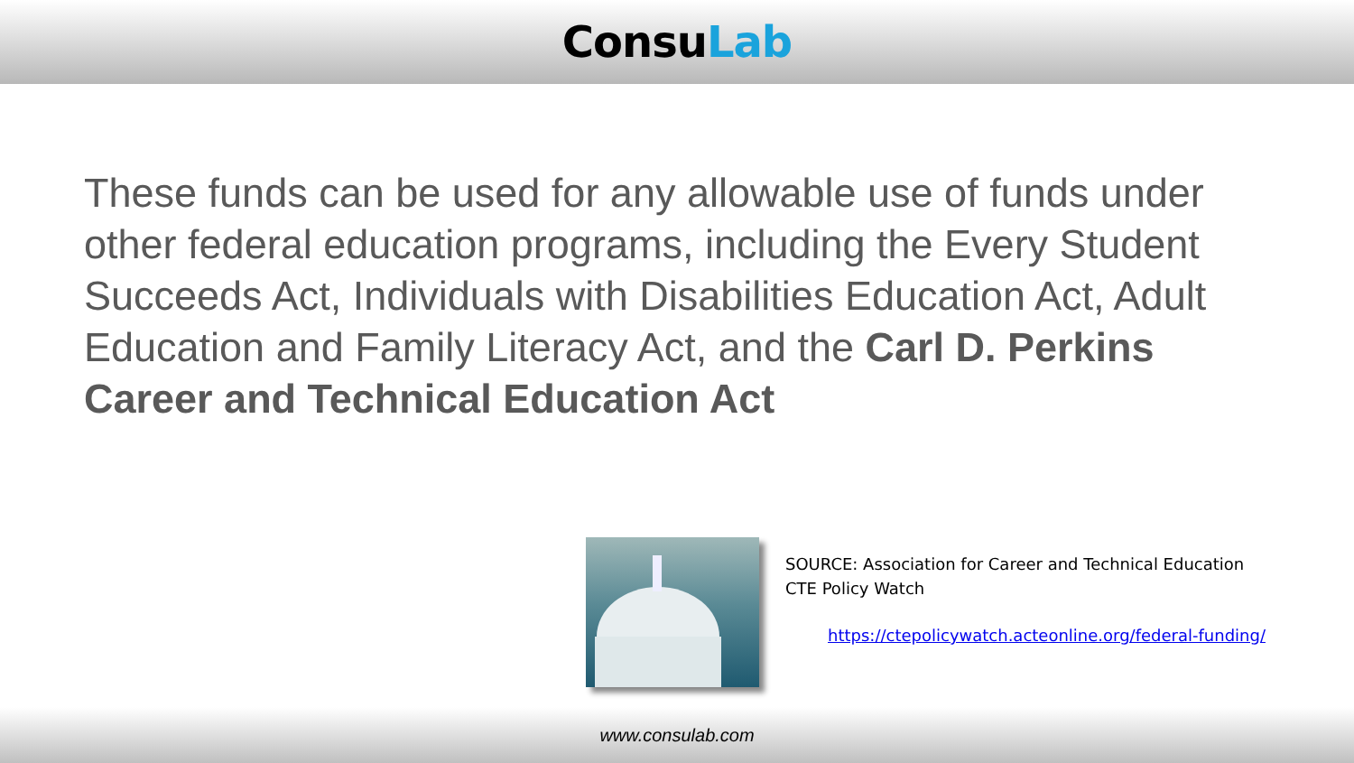ConsuLab
These funds can be used for any allowable use of funds under other federal education programs, including the Every Student Succeeds Act, Individuals with Disabilities Education Act, Adult Education and Family Literacy Act, and the Carl D. Perkins Career and Technical Education Act
SOURCE: Association for Career and Technical Education
CTE Policy Watch
https://ctepolicywatch.acteonline.org/federal-funding/
www.consulab.com